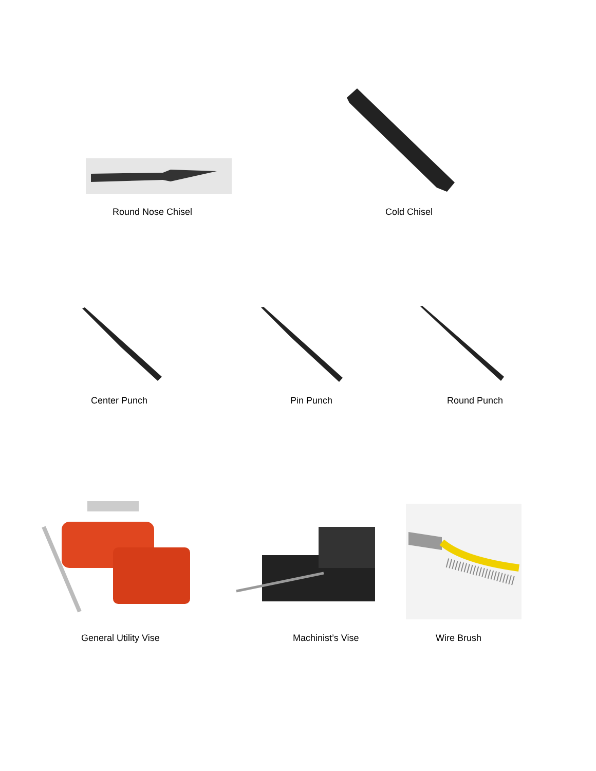Round Nose Chisel Cold Chisel
Center Punch Pin Punch Round Punch
General Utility Vise Machinist’s Vise Wire Brush